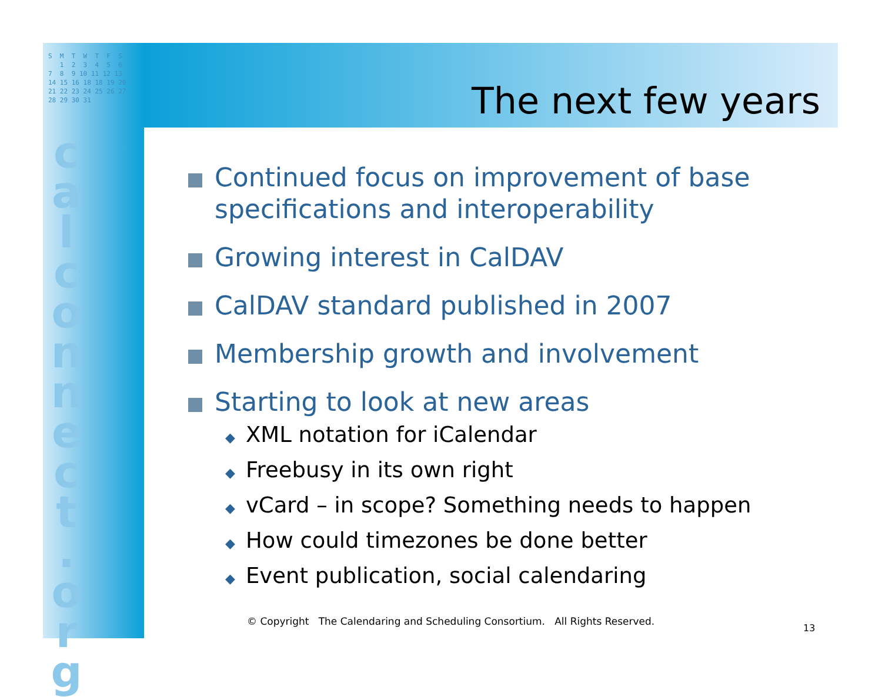S M T W T F S 1 2 3 4 5 6 7 8 9 10 11 12 13 14 15 16 18 18 19 20 21 22 23 24 25 26 27 28 29 30 31
c a l c o n n e c t . o r g
The next few years
Continued focus on improvement of base specifications and interoperability
Growing interest in CalDAV
CalDAV standard published in 2007
Membership growth and involvement
Starting to look at new areas
◆ XML notation for iCalendar
◆ Freebusy in its own right
◆ vCard – in scope? Something needs to happen
◆ How could timezones be done better
◆ Event publication, social calendaring
© Copyright The Calendaring and Scheduling Consortium. All Rights Reserved.
13